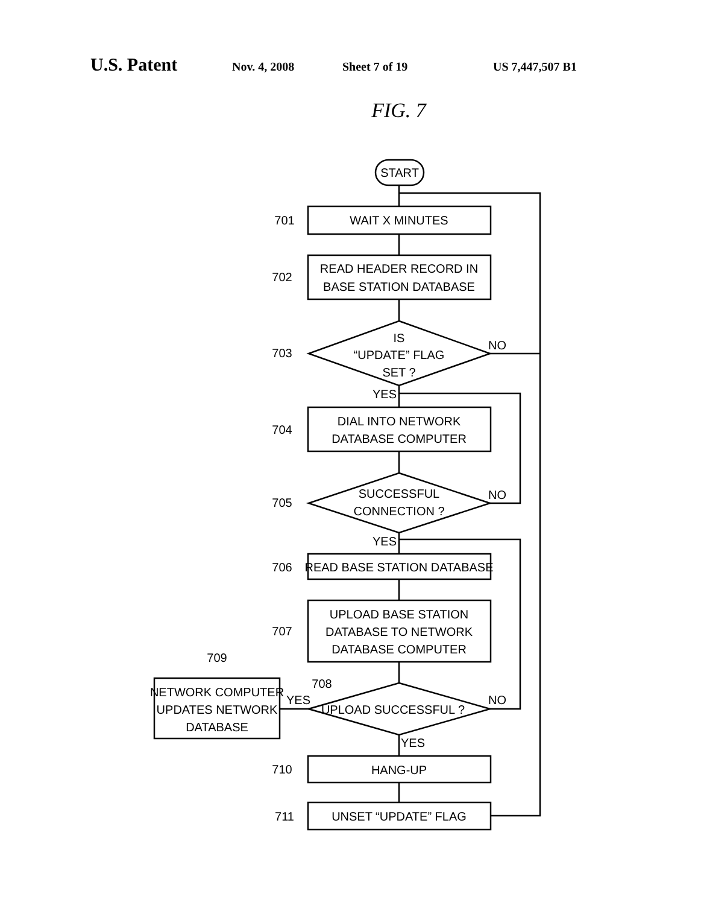U.S. Patent Nov. 4, 2008 Sheet 7 of 19 US 7,447,507 B1
FIG. 7
START
WAIT X MINUTES
READ HEADER RECORD IN
BASE STATION DATABASE
IS
“UPDATE” FLAG
SET ?
DIAL INTO NETWORK
DATABASE COMPUTER
SUCCESSFUL
CONNECTION ?
READ BASE STATION DATABASE
UPLOAD BASE STATION
DATABASE TO NETWORK
DATABASE COMPUTER
UPLOAD SUCCESSFUL ?
NETWORK COMPUTER
UPDATES NETWORK
DATABASE
HANG-UP
UNSET “UPDATE” FLAG
701
702
703
704
705
706
707
709
708
710
711
NO
YES
NO
YES
NO
YES
YES